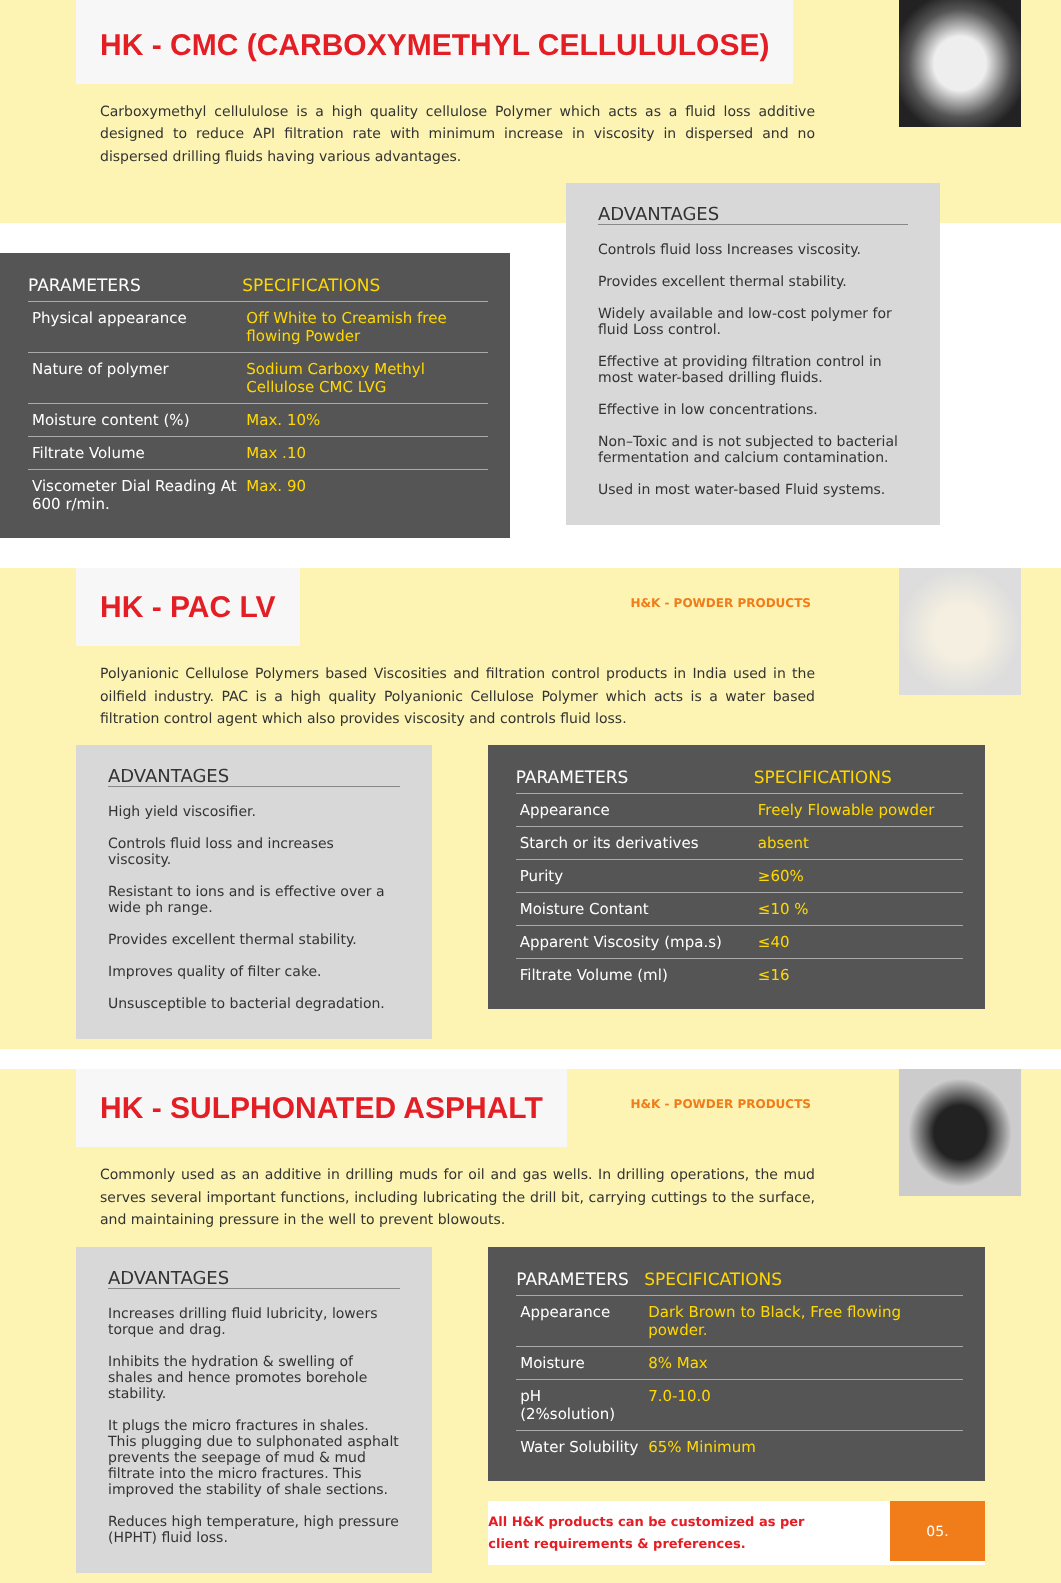HK - CMC (CARBOXYMETHYL CELLULULOSE)
Carboxymethyl cellululose is a high quality cellulose Polymer which acts as a fluid loss additive designed to reduce API filtration rate with minimum increase in viscosity in dispersed and no dispersed drilling fluids having various advantages.
| PARAMETERS | SPECIFICATIONS |
| --- | --- |
| Physical appearance | Off White to Creamish free flowing Powder |
| Nature of polymer | Sodium Carboxy Methyl Cellulose CMC LVG |
| Moisture content (%) | Max. 10% |
| Filtrate Volume | Max .10 |
| Viscometer Dial Reading At 600 r/min. | Max. 90 |
ADVANTAGES
Controls fluid loss Increases viscosity.
Provides excellent thermal stability.
Widely available and low-cost polymer for fluid Loss control.
Effective at providing filtration control in most water-based drilling fluids.
Effective in low concentrations.
Non–Toxic and is not subjected to bacterial fermentation and calcium contamination.
Used in most water-based Fluid systems.
HK - PAC LV
H&K - POWDER PRODUCTS
Polyanionic Cellulose Polymers based Viscosities and filtration control products in India used in the oilfield industry. PAC is a high quality Polyanionic Cellulose Polymer which acts is a water based filtration control agent which also provides viscosity and controls fluid loss.
ADVANTAGES
High yield viscosifier.
Controls fluid loss and increases viscosity.
Resistant to ions and is effective over a wide ph range.
Provides excellent thermal stability.
Improves quality of filter cake.
Unsusceptible to bacterial degradation.
| PARAMETERS | SPECIFICATIONS |
| --- | --- |
| Appearance | Freely Flowable powder |
| Starch or its derivatives | absent |
| Purity | ≥60% |
| Moisture Contant | ≤10 % |
| Apparent Viscosity (mpa.s) | ≤40 |
| Filtrate Volume (ml) | ≤16 |
HK - SULPHONATED ASPHALT
H&K - POWDER PRODUCTS
Commonly used as an additive in drilling muds for oil and gas wells. In drilling operations, the mud serves several important functions, including lubricating the drill bit, carrying cuttings to the surface, and maintaining pressure in the well to prevent blowouts.
ADVANTAGES
Increases drilling fluid lubricity, lowers torque and drag.
Inhibits the hydration & swelling of shales and hence promotes borehole stability.
It plugs the micro fractures in shales. This plugging due to sulphonated asphalt prevents the seepage of mud & mud filtrate into the micro fractures. This improved the stability of shale sections.
Reduces high temperature, high pressure (HPHT) fluid loss.
| PARAMETERS | SPECIFICATIONS |
| --- | --- |
| Appearance | Dark Brown to Black, Free flowing powder. |
| Moisture | 8% Max |
| pH (2%solution) | 7.0-10.0 |
| Water Solubility | 65% Minimum |
All H&K products can be customized as per
client requirements & preferences.
05.